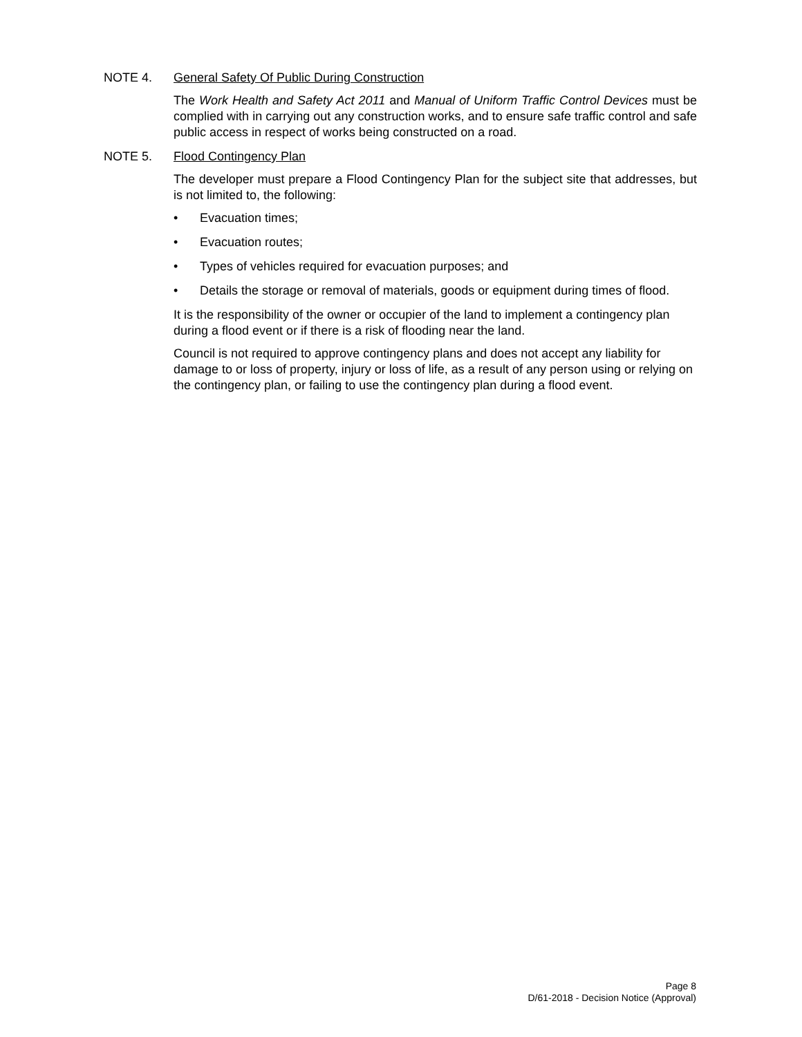NOTE 4. General Safety Of Public During Construction
The Work Health and Safety Act 2011 and Manual of Uniform Traffic Control Devices must be complied with in carrying out any construction works, and to ensure safe traffic control and safe public access in respect of works being constructed on a road.
NOTE 5. Flood Contingency Plan
The developer must prepare a Flood Contingency Plan for the subject site that addresses, but is not limited to, the following:
• Evacuation times;
• Evacuation routes;
• Types of vehicles required for evacuation purposes; and
• Details the storage or removal of materials, goods or equipment during times of flood.
It is the responsibility of the owner or occupier of the land to implement a contingency plan during a flood event or if there is a risk of flooding near the land.
Council is not required to approve contingency plans and does not accept any liability for damage to or loss of property, injury or loss of life, as a result of any person using or relying on the contingency plan, or failing to use the contingency plan during a flood event.
Page 8
D/61-2018 - Decision Notice (Approval)